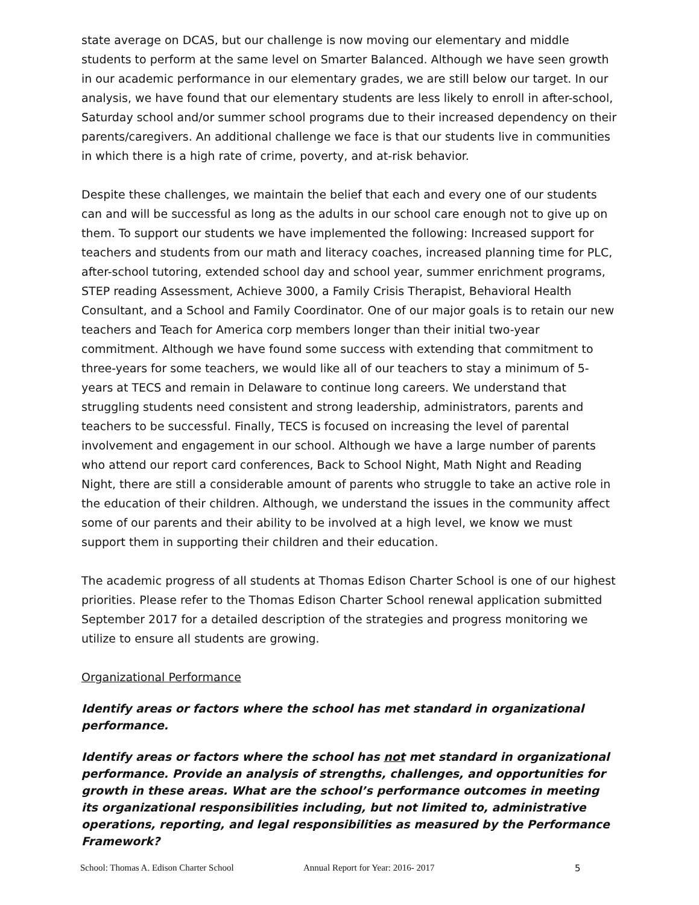state average on DCAS, but our challenge is now moving our elementary and middle students to perform at the same level on Smarter Balanced. Although we have seen growth in our academic performance in our elementary grades, we are still below our target. In our analysis, we have found that our elementary students are less likely to enroll in after-school, Saturday school and/or summer school programs due to their increased dependency on their parents/caregivers. An additional challenge we face is that our students live in communities in which there is a high rate of crime, poverty, and at-risk behavior.
Despite these challenges, we maintain the belief that each and every one of our students can and will be successful as long as the adults in our school care enough not to give up on them. To support our students we have implemented the following: Increased support for teachers and students from our math and literacy coaches, increased planning time for PLC, after-school tutoring, extended school day and school year, summer enrichment programs, STEP reading Assessment, Achieve 3000, a Family Crisis Therapist, Behavioral Health Consultant, and a School and Family Coordinator. One of our major goals is to retain our new teachers and Teach for America corp members longer than their initial two-year commitment. Although we have found some success with extending that commitment to three-years for some teachers, we would like all of our teachers to stay a minimum of 5-years at TECS and remain in Delaware to continue long careers. We understand that struggling students need consistent and strong leadership, administrators, parents and teachers to be successful. Finally, TECS is focused on increasing the level of parental involvement and engagement in our school. Although we have a large number of parents who attend our report card conferences, Back to School Night, Math Night and Reading Night, there are still a considerable amount of parents who struggle to take an active role in the education of their children. Although, we understand the issues in the community affect some of our parents and their ability to be involved at a high level, we know we must support them in supporting their children and their education.
The academic progress of all students at Thomas Edison Charter School is one of our highest priorities. Please refer to the Thomas Edison Charter School renewal application submitted September 2017 for a detailed description of the strategies and progress monitoring we utilize to ensure all students are growing.
Organizational Performance
Identify areas or factors where the school has met standard in organizational performance.
Identify areas or factors where the school has not met standard in organizational performance. Provide an analysis of strengths, challenges, and opportunities for growth in these areas. What are the school’s performance outcomes in meeting its organizational responsibilities including, but not limited to, administrative operations, reporting, and legal responsibilities as measured by the Performance Framework?
School: Thomas A. Edison Charter School Annual Report for Year: 2016- 2017 5